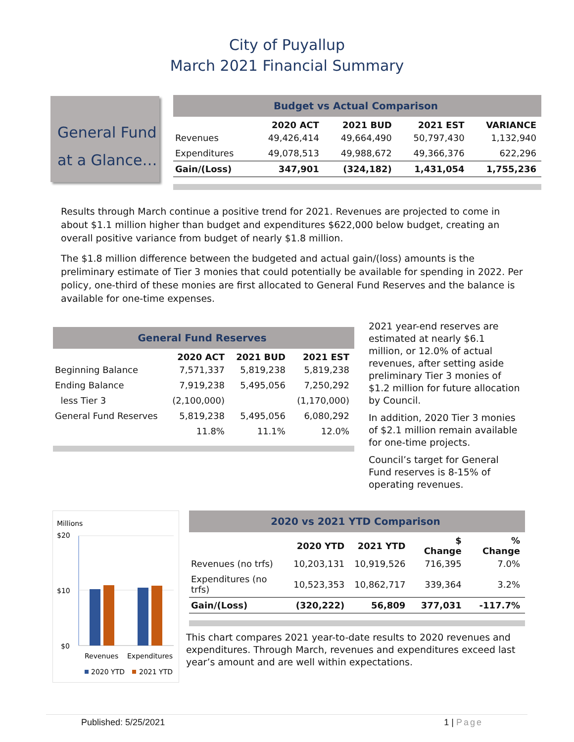City of Puyallup
March 2021 Financial Summary
General Fund at a Glance…
| Budget vs Actual Comparison | | | | |
| | 2020 ACT | 2021 BUD | 2021 EST | VARIANCE |
| Revenues | 49,426,414 | 49,664,490 | 50,797,430 | 1,132,940 |
| Expenditures | 49,078,513 | 49,988,672 | 49,366,376 | 622,296 |
| Gain/(Loss) | 347,901 | (324,182) | 1,431,054 | 1,755,236 |
Results through March continue a positive trend for 2021. Revenues are projected to come in about $1.1 million higher than budget and expenditures $622,000 below budget, creating an overall positive variance from budget of nearly $1.8 million.
The $1.8 million difference between the budgeted and actual gain/(loss) amounts is the preliminary estimate of Tier 3 monies that could potentially be available for spending in 2022. Per policy, one-third of these monies are first allocated to General Fund Reserves and the balance is available for one-time expenses.
| General Fund Reserves | | | |
| | 2020 ACT | 2021 BUD | 2021 EST |
| Beginning Balance | 7,571,337 | 5,819,238 | 5,819,238 |
| Ending Balance | 7,919,238 | 5,495,056 | 7,250,292 |
| less Tier 3 | (2,100,000) | | (1,170,000) |
| General Fund Reserves | 5,819,238 | 5,495,056 | 6,080,292 |
| | 11.8% | 11.1% | 12.0% |
2021 year-end reserves are estimated at nearly $6.1 million, or 12.0% of actual revenues, after setting aside preliminary Tier 3 monies of $1.2 million for future allocation by Council.
In addition, 2020 Tier 3 monies of $2.1 million remain available for one-time projects.
Council’s target for General Fund reserves is 8-15% of operating revenues.
Millions
$20
$10
$0
Revenues
Expenditures
2020 YTD
2021 YTD
| 2020 vs 2021 YTD Comparison | | | | |
| | 2020 YTD | 2021 YTD | $ Change | % Change |
| Revenues (no trfs) | 10,203,131 | 10,919,526 | 716,395 | 7.0% |
| Expenditures (no trfs) | 10,523,353 | 10,862,717 | 339,364 | 3.2% |
| Gain/(Loss) | (320,222) | 56,809 | 377,031 | -117.7% |
This chart compares 2021 year-to-date results to 2020 revenues and expenditures. Through March, revenues and expenditures exceed last year’s amount and are well within expectations.
Published: 5/25/2021 1 | Page